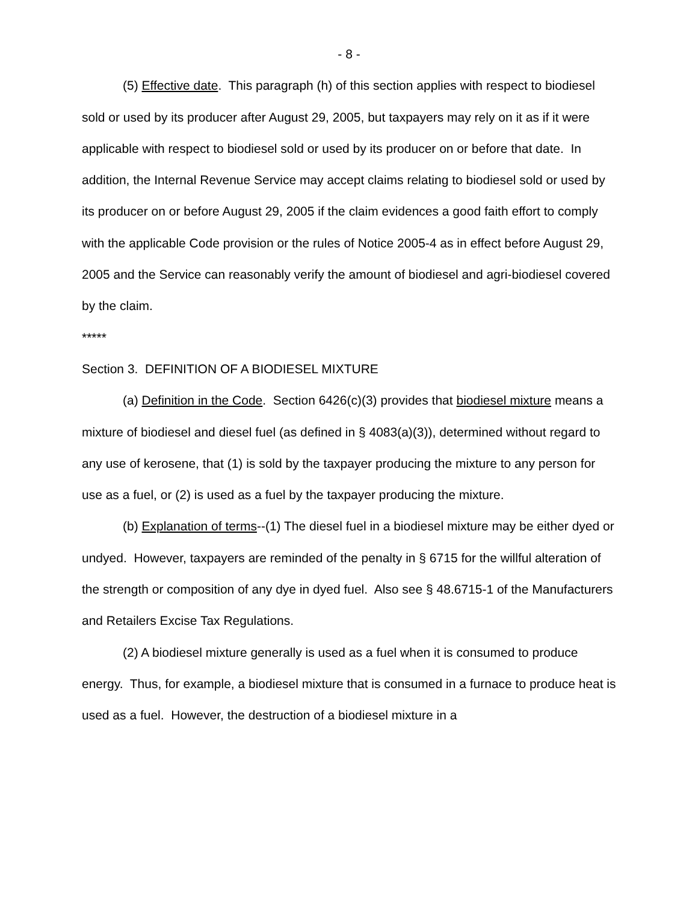- 8 -
(5) Effective date. This paragraph (h) of this section applies with respect to biodiesel sold or used by its producer after August 29, 2005, but taxpayers may rely on it as if it were applicable with respect to biodiesel sold or used by its producer on or before that date. In addition, the Internal Revenue Service may accept claims relating to biodiesel sold or used by its producer on or before August 29, 2005 if the claim evidences a good faith effort to comply with the applicable Code provision or the rules of Notice 2005-4 as in effect before August 29, 2005 and the Service can reasonably verify the amount of biodiesel and agri-biodiesel covered by the claim.
*****
Section 3. DEFINITION OF A BIODIESEL MIXTURE
(a) Definition in the Code. Section 6426(c)(3) provides that biodiesel mixture means a mixture of biodiesel and diesel fuel (as defined in § 4083(a)(3)), determined without regard to any use of kerosene, that (1) is sold by the taxpayer producing the mixture to any person for use as a fuel, or (2) is used as a fuel by the taxpayer producing the mixture.
(b) Explanation of terms--(1) The diesel fuel in a biodiesel mixture may be either dyed or undyed. However, taxpayers are reminded of the penalty in § 6715 for the willful alteration of the strength or composition of any dye in dyed fuel. Also see § 48.6715-1 of the Manufacturers and Retailers Excise Tax Regulations.
(2) A biodiesel mixture generally is used as a fuel when it is consumed to produce energy. Thus, for example, a biodiesel mixture that is consumed in a furnace to produce heat is used as a fuel. However, the destruction of a biodiesel mixture in a